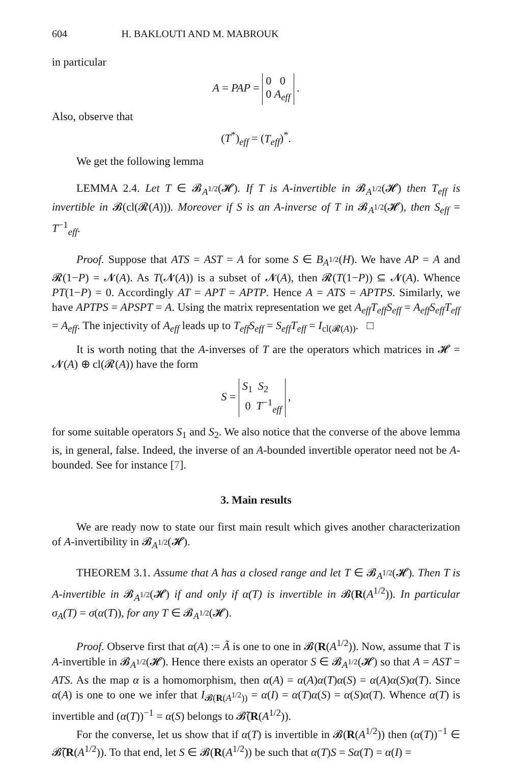604 H. BAKLOUTI AND M. MABROUK
in particular
A = PAP = 0 0
0 A<sub>eff</sub> .
Also, observe that
(T<sup>*</sup>)<sub>eff</sub> = (T<sub>eff</sub>)<sup>*</sup>.
We get the following lemma
LEMMA 2.4. Let T ∈ 𝓑<sub>A<sup>1/2</sup></sub>(𝓗). If T is A-invertible in 𝓑<sub>A<sup>1/2</sup></sub>(𝓗) then T<sub>eff</sub> is invertible in 𝓑(cl(𝓡(A))). Moreover if S is an A-inverse of T in 𝓑<sub>A<sup>1/2</sup></sub>(𝓗), then S<sub>eff</sub> = T<sup>−1</sup><sub>eff</sub>.
Proof. Suppose that ATS = AST = A for some S ∈ B<sub>A<sup>1/2</sup></sub>(H). We have AP = A and 𝓡(1−P) = 𝓝(A). As T(𝓝(A)) is a subset of 𝓝(A), then 𝓡(T(1−P)) ⊆ 𝓝(A). Whence PT(1−P) = 0. Accordingly AT = APT = APTP. Hence A = ATS = APTPS. Similarly, we have APTPS = APSPT = A. Using the matrix representation we get A<sub>eff</sub>T<sub>eff</sub>S<sub>eff</sub> = A<sub>eff</sub>S<sub>eff</sub>T<sub>eff</sub> = A<sub>eff</sub>. The injectivity of A<sub>eff</sub> leads up to T<sub>eff</sub>S<sub>eff</sub> = S<sub>eff</sub>T<sub>eff</sub> = I<sub>cl(𝓡(A))</sub>. □
It is worth noting that the A-inverses of T are the operators which matrices in 𝓗 = 𝓝(A) ⊕ cl(𝓡(A)) have the form
S = S<sub>1</sub> S<sub>2</sub>
0 T<sup>−1</sup><sub>eff</sub> ,
for some suitable operators S<sub>1</sub> and S<sub>2</sub>. We also notice that the converse of the above lemma is, in general, false. Indeed, the inverse of an A-bounded invertible operator need not be A-bounded. See for instance [7].
3. Main results
We are ready now to state our first main result which gives another characterization of A-invertibility in 𝓑<sub>A<sup>1/2</sup></sub>(𝓗).
THEOREM 3.1. Assume that A has a closed range and let T ∈ 𝓑<sub>A<sup>1/2</sup></sub>(𝓗). Then T is A-invertible in 𝓑<sub>A<sup>1/2</sup></sub>(𝓗) if and only if α(T) is invertible in 𝓑(R(A<sup>1/2</sup>)). In particular σ<sub>A</sub>(T) = σ(α(T)), for any T ∈ 𝓑<sub>A<sup>1/2</sup></sub>(𝓗).
Proof. Observe first that α(A) := Ã is one to one in 𝓑(R(A<sup>1/2</sup>)). Now, assume that T is A-invertible in 𝓑<sub>A<sup>1/2</sup></sub>(𝓗). Hence there exists an operator S ∈ 𝓑<sub>A<sup>1/2</sup></sub>(𝓗) so that A = AST = ATS. As the map α is a homomorphism, then α(A) = α(A)α(T)α(S) = α(A)α(S)α(T). Since α(A) is one to one we infer that I<sub>𝓑(R(A<sup>1/2</sup>))</sub> = α(I) = α(T)α(S) = α(S)α(T). Whence α(T) is invertible and (α(T))<sup>−1</sup> = α(S) belongs to 𝓑̃(R(A<sup>1/2</sup>)).
For the converse, let us show that if α(T) is invertible in 𝓑(R(A<sup>1/2</sup>)) then (α(T))<sup>−1</sup> ∈ 𝓑̃(R(A<sup>1/2</sup>)). To that end, let S ∈ 𝓑(R(A<sup>1/2</sup>)) be such that α(T)S = Sα(T) = α(I) =